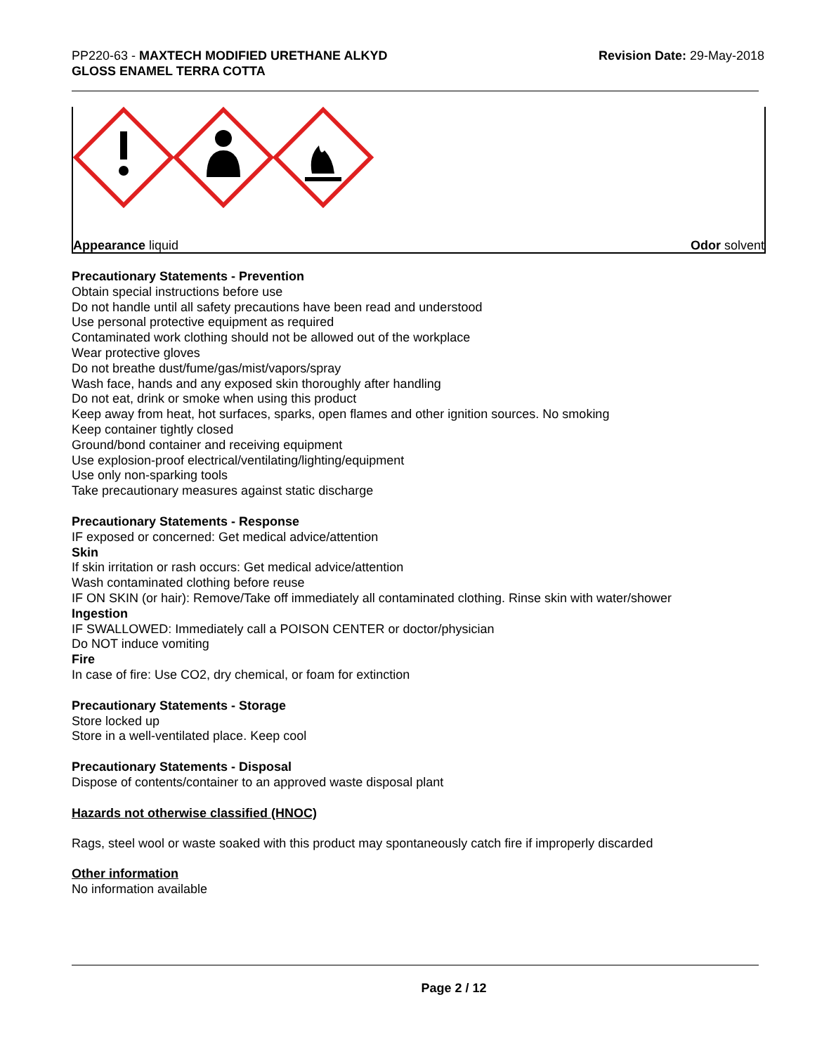PP220-63 - MAXTECH MODIFIED URETHANE ALKYD
GLOSS ENAMEL TERRA COTTA
Revision Date: 29-May-2018
Appearance liquid Odor solvent
Precautionary Statements - Prevention
Obtain special instructions before use
Do not handle until all safety precautions have been read and understood
Use personal protective equipment as required
Contaminated work clothing should not be allowed out of the workplace
Wear protective gloves
Do not breathe dust/fume/gas/mist/vapors/spray
Wash face, hands and any exposed skin thoroughly after handling
Do not eat, drink or smoke when using this product
Keep away from heat, hot surfaces, sparks, open flames and other ignition sources. No smoking
Keep container tightly closed
Ground/bond container and receiving equipment
Use explosion-proof electrical/ventilating/lighting/equipment
Use only non-sparking tools
Take precautionary measures against static discharge
Precautionary Statements - Response
IF exposed or concerned: Get medical advice/attention
Skin
If skin irritation or rash occurs: Get medical advice/attention
Wash contaminated clothing before reuse
IF ON SKIN (or hair): Remove/Take off immediately all contaminated clothing. Rinse skin with water/shower
Ingestion
IF SWALLOWED: Immediately call a POISON CENTER or doctor/physician
Do NOT induce vomiting
Fire
In case of fire: Use CO2, dry chemical, or foam for extinction
Precautionary Statements - Storage
Store locked up
Store in a well-ventilated place. Keep cool
Precautionary Statements - Disposal
Dispose of contents/container to an approved waste disposal plant
Hazards not otherwise classified (HNOC)
Rags, steel wool or waste soaked with this product may spontaneously catch fire if improperly discarded
Other information
No information available
Page 2 / 12